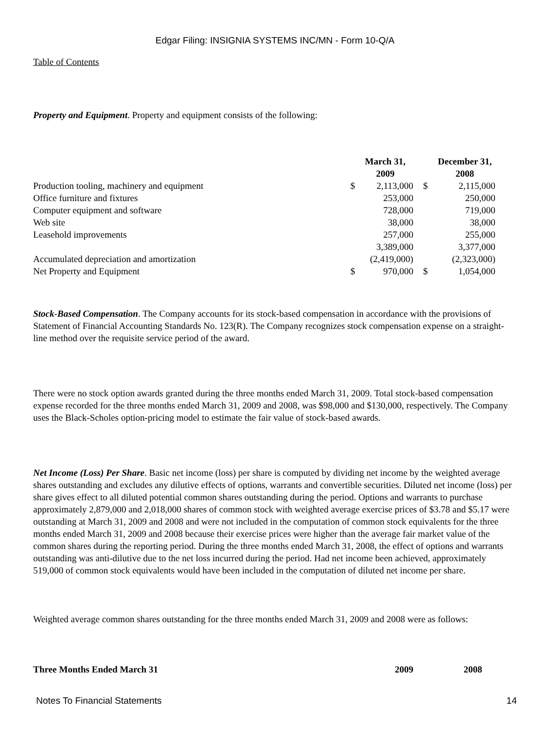Edgar Filing: INSIGNIA SYSTEMS INC/MN - Form 10-Q/A
Table of Contents
Property and Equipment. Property and equipment consists of the following:
| | | March 31, 2009 | | December 31, 2008 |
| --- | --- | --- | --- | --- |
| Production tooling, machinery and equipment | $ | 2,113,000 | $ | 2,115,000 |
| Office furniture and fixtures | | 253,000 | | 250,000 |
| Computer equipment and software | | 728,000 | | 719,000 |
| Web site | | 38,000 | | 38,000 |
| Leasehold improvements | | 257,000 | | 255,000 |
| | | 3,389,000 | | 3,377,000 |
| Accumulated depreciation and amortization | | (2,419,000) | | (2,323,000) |
| Net Property and Equipment | $ | 970,000 | $ | 1,054,000 |
Stock-Based Compensation. The Company accounts for its stock-based compensation in accordance with the provisions of Statement of Financial Accounting Standards No. 123(R). The Company recognizes stock compensation expense on a straight-line method over the requisite service period of the award.
There were no stock option awards granted during the three months ended March 31, 2009. Total stock-based compensation expense recorded for the three months ended March 31, 2009 and 2008, was $98,000 and $130,000, respectively. The Company uses the Black-Scholes option-pricing model to estimate the fair value of stock-based awards.
Net Income (Loss) Per Share. Basic net income (loss) per share is computed by dividing net income by the weighted average shares outstanding and excludes any dilutive effects of options, warrants and convertible securities. Diluted net income (loss) per share gives effect to all diluted potential common shares outstanding during the period. Options and warrants to purchase approximately 2,879,000 and 2,018,000 shares of common stock with weighted average exercise prices of $3.78 and $5.17 were outstanding at March 31, 2009 and 2008 and were not included in the computation of common stock equivalents for the three months ended March 31, 2009 and 2008 because their exercise prices were higher than the average fair market value of the common shares during the reporting period. During the three months ended March 31, 2008, the effect of options and warrants outstanding was anti-dilutive due to the net loss incurred during the period. Had net income been achieved, approximately 519,000 of common stock equivalents would have been included in the computation of diluted net income per share.
Weighted average common shares outstanding for the three months ended March 31, 2009 and 2008 were as follows:
| Three Months Ended March 31 | 2009 | 2008 |
| --- | --- | --- |
Notes To Financial Statements 14